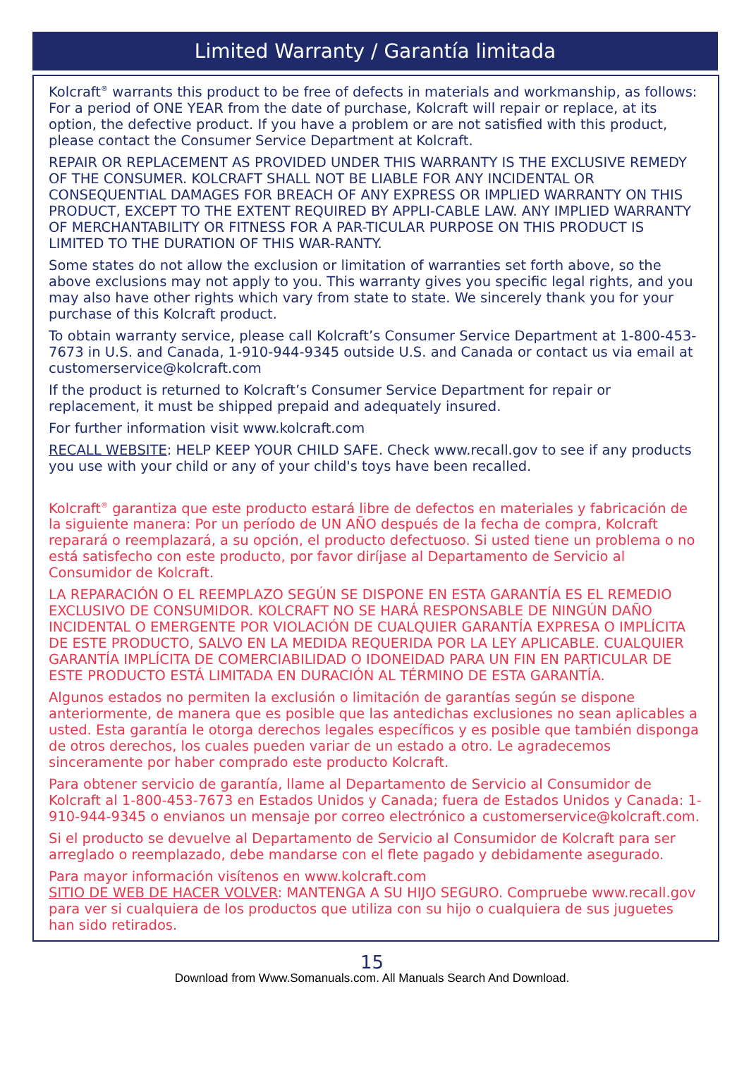Limited Warranty / Garantía limitada
Kolcraft<sup>®</sup> warrants this product to be free of defects in materials and workmanship, as follows: For a period of ONE YEAR from the date of purchase, Kolcraft will repair or replace, at its option, the defective product. If you have a problem or are not satisfied with this product, please contact the Consumer Service Department at Kolcraft.
REPAIR OR REPLACEMENT AS PROVIDED UNDER THIS WARRANTY IS THE EXCLUSIVE REMEDY OF THE CONSUMER. KOLCRAFT SHALL NOT BE LIABLE FOR ANY INCIDENTAL OR CONSEQUENTIAL DAMAGES FOR BREACH OF ANY EXPRESS OR IMPLIED WARRANTY ON THIS PRODUCT, EXCEPT TO THE EXTENT REQUIRED BY APPLI-CABLE LAW. ANY IMPLIED WARRANTY OF MERCHANTABILITY OR FITNESS FOR A PAR-TICULAR PURPOSE ON THIS PRODUCT IS LIMITED TO THE DURATION OF THIS WAR-RANTY.
Some states do not allow the exclusion or limitation of warranties set forth above, so the above exclusions may not apply to you. This warranty gives you specific legal rights, and you may also have other rights which vary from state to state. We sincerely thank you for your purchase of this Kolcraft product.
To obtain warranty service, please call Kolcraft’s Consumer Service Department at 1-800-453-7673 in U.S. and Canada, 1-910-944-9345 outside U.S. and Canada or contact us via email at customerservice@kolcraft.com
If the product is returned to Kolcraft’s Consumer Service Department for repair or replacement, it must be shipped prepaid and adequately insured.
For further information visit www.kolcraft.com
RECALL WEBSITE: HELP KEEP YOUR CHILD SAFE. Check www.recall.gov to see if any products you use with your child or any of your child's toys have been recalled.
Kolcraft<sup>®</sup> garantiza que este producto estará libre de defectos en materiales y fabricación de la siguiente manera: Por un período de UN AÑO después de la fecha de compra, Kolcraft reparará o reemplazará, a su opción, el producto defectuoso. Si usted tiene un problema o no está satisfecho con este producto, por favor diríjase al Departamento de Servicio al Consumidor de Kolcraft.
LA REPARACIÓN O EL REEMPLAZO SEGÚN SE DISPONE EN ESTA GARANTÍA ES EL REMEDIO EXCLUSIVO DE CONSUMIDOR. KOLCRAFT NO SE HARÁ RESPONSABLE DE NINGÚN DAÑO INCIDENTAL O EMERGENTE POR VIOLACIÓN DE CUALQUIER GARANTÍA EXPRESA O IMPLÍCITA DE ESTE PRODUCTO, SALVO EN LA MEDIDA REQUERIDA POR LA LEY APLICABLE. CUALQUIER GARANTÍA IMPLÍCITA DE COMERCIABILIDAD O IDONEIDAD PARA UN FIN EN PARTICULAR DE ESTE PRODUCTO ESTÁ LIMITADA EN DURACIÓN AL TÉRMINO DE ESTA GARANTÍA.
Algunos estados no permiten la exclusión o limitación de garantías según se dispone anteriormente, de manera que es posible que las antedichas exclusiones no sean aplicables a usted. Esta garantía le otorga derechos legales específicos y es posible que también disponga de otros derechos, los cuales pueden variar de un estado a otro. Le agradecemos sinceramente por haber comprado este producto Kolcraft.
Para obtener servicio de garantía, llame al Departamento de Servicio al Consumidor de Kolcraft al 1-800-453-7673 en Estados Unidos y Canada; fuera de Estados Unidos y Canada: 1-910-944-9345 o envianos un mensaje por correo electrónico a customerservice@kolcraft.com.
Si el producto se devuelve al Departamento de Servicio al Consumidor de Kolcraft para ser arreglado o reemplazado, debe mandarse con el flete pagado y debidamente asegurado.
Para mayor información visítenos en www.kolcraft.com
SITIO DE WEB DE HACER VOLVER: MANTENGA A SU HIJO SEGURO. Compruebe www.recall.gov para ver si cualquiera de los productos que utiliza con su hijo o cualquiera de sus juguetes han sido retirados.
15
Download from Www.Somanuals.com. All Manuals Search And Download.